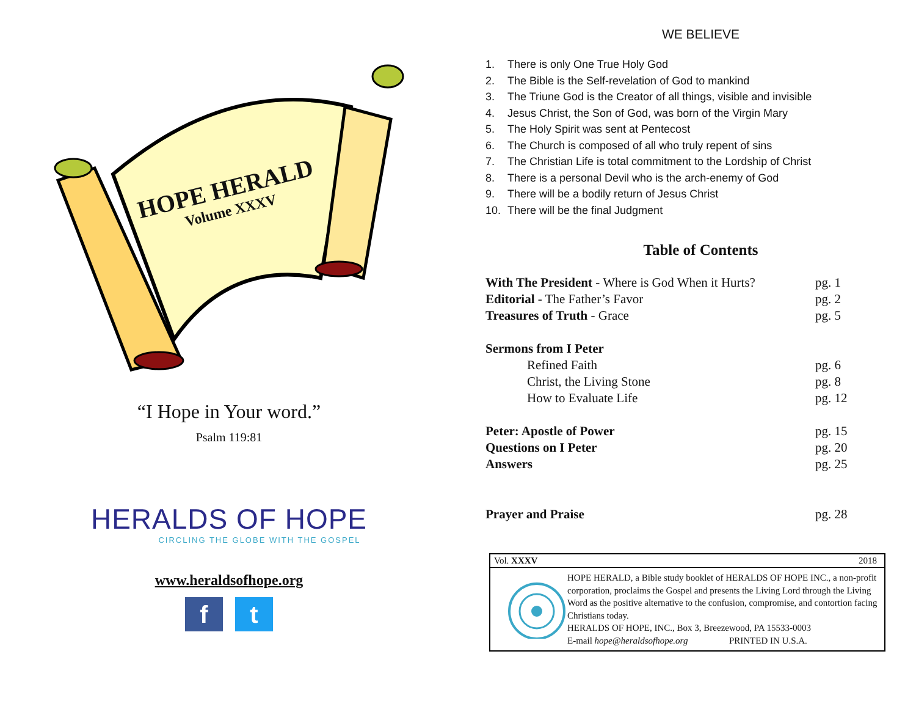HOPE HERALD
Volume XXXV
“I Hope in Your word.”
Psalm 119:81
HERALDS OF HOPE
CIRCLING THE GLOBE WITH THE GOSPEL
www.heraldsofhope.org
f t
WE BELIEVE
1. There is only One True Holy God
2. The Bible is the Self-revelation of God to mankind
3. The Triune God is the Creator of all things, visible and invisible
4. Jesus Christ, the Son of God, was born of the Virgin Mary
5. The Holy Spirit was sent at Pentecost
6. The Church is composed of all who truly repent of sins
7. The Christian Life is total commitment to the Lordship of Christ
8. There is a personal Devil who is the arch-enemy of God
9. There will be a bodily return of Jesus Christ
10. There will be the final Judgment
Table of Contents
| With The President - Where is God When it Hurts? | pg. 1 |
| Editorial - The Father’s Favor | pg. 2 |
| Treasures of Truth - Grace | pg. 5 |
| Sermons from I Peter | |
| Refined Faith | pg. 6 |
| Christ, the Living Stone | pg. 8 |
| How to Evaluate Life | pg. 12 |
| Peter: Apostle of Power | pg. 15 |
| Questions on I Peter | pg. 20 |
| Answers | pg. 25 |
| Prayer and Praise | pg. 28 |
Vol. XXXV 2018
HOPE HERALD, a Bible study booklet of HERALDS OF HOPE INC., a non-profit corporation, proclaims the Gospel and presents the Living Lord through the Living Word as the positive alternative to the confusion, compromise, and contortion facing Christians today.
HERALDS OF HOPE, INC., Box 3, Breezewood, PA 15533-0003
E-mail hope@heraldsofhope.org PRINTED IN U.S.A.